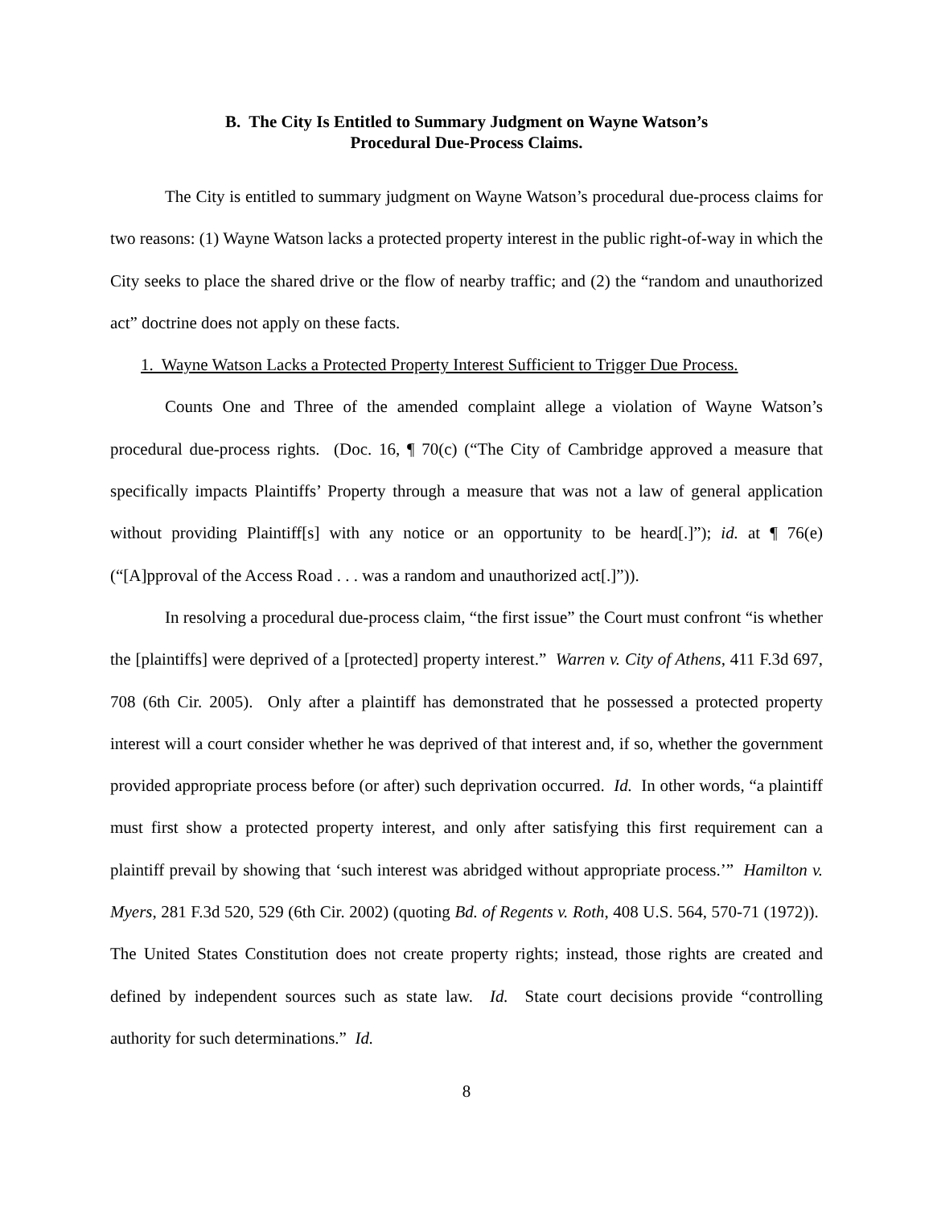B. The City Is Entitled to Summary Judgment on Wayne Watson’s
Procedural Due-Process Claims.
The City is entitled to summary judgment on Wayne Watson’s procedural due-process claims for two reasons: (1) Wayne Watson lacks a protected property interest in the public right-of-way in which the City seeks to place the shared drive or the flow of nearby traffic; and (2) the “random and unauthorized act” doctrine does not apply on these facts.
1. Wayne Watson Lacks a Protected Property Interest Sufficient to Trigger Due Process.
Counts One and Three of the amended complaint allege a violation of Wayne Watson’s procedural due-process rights. (Doc. 16, ¶ 70(c) (“The City of Cambridge approved a measure that specifically impacts Plaintiffs’ Property through a measure that was not a law of general application without providing Plaintiff[s] with any notice or an opportunity to be heard[.]”); id. at ¶ 76(e) (“[A]pproval of the Access Road . . . was a random and unauthorized act[.]”)).
In resolving a procedural due-process claim, “the first issue” the Court must confront “is whether the [plaintiffs] were deprived of a [protected] property interest.” Warren v. City of Athens, 411 F.3d 697, 708 (6th Cir. 2005). Only after a plaintiff has demonstrated that he possessed a protected property interest will a court consider whether he was deprived of that interest and, if so, whether the government provided appropriate process before (or after) such deprivation occurred. Id. In other words, “a plaintiff must first show a protected property interest, and only after satisfying this first requirement can a plaintiff prevail by showing that ‘such interest was abridged without appropriate process.’” Hamilton v. Myers, 281 F.3d 520, 529 (6th Cir. 2002) (quoting Bd. of Regents v. Roth, 408 U.S. 564, 570-71 (1972)). The United States Constitution does not create property rights; instead, those rights are created and defined by independent sources such as state law. Id. State court decisions provide “controlling authority for such determinations.” Id.
8